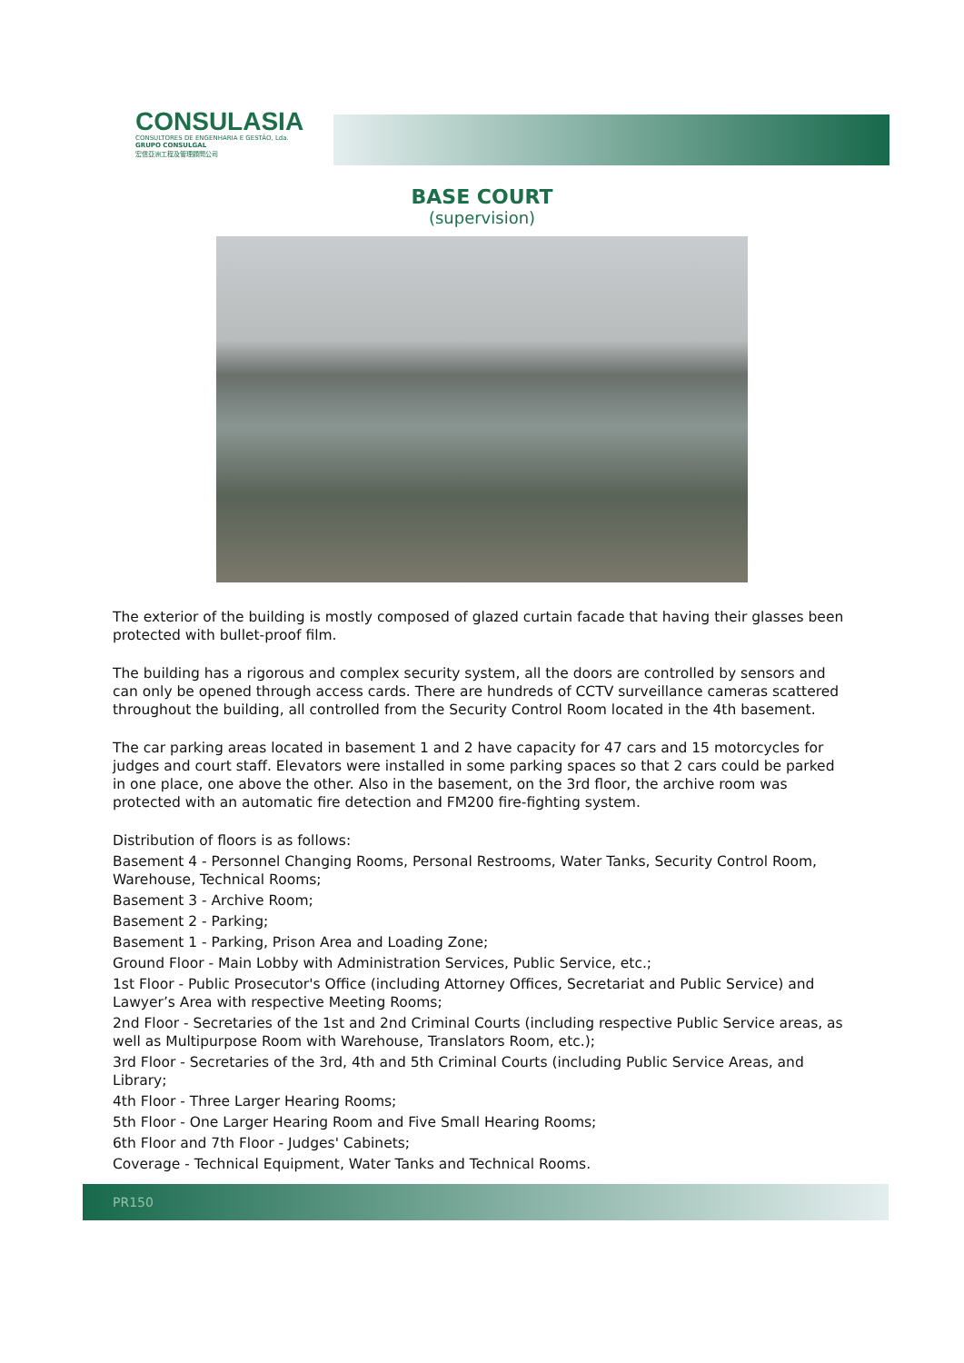CONSULASIA
CONSULTORES DE ENGENHARIA E GESTÃO, Lda.
GRUPO CONSULGAL
宏信亞洲工程及管理顧問公司
BASE COURT
(supervision)
The exterior of the building is mostly composed of glazed curtain facade that having their glasses been protected with bullet-proof film.
The building has a rigorous and complex security system, all the doors are controlled by sensors and can only be opened through access cards. There are hundreds of CCTV surveillance cameras scattered throughout the building, all controlled from the Security Control Room located in the 4th basement.
The car parking areas located in basement 1 and 2 have capacity for 47 cars and 15 motorcycles for judges and court staff. Elevators were installed in some parking spaces so that 2 cars could be parked in one place, one above the other. Also in the basement, on the 3rd floor, the archive room was protected with an automatic fire detection and FM200 fire-fighting system.
Distribution of floors is as follows:
Basement 4 - Personnel Changing Rooms, Personal Restrooms, Water Tanks, Security Control Room, Warehouse, Technical Rooms;
Basement 3 - Archive Room;
Basement 2 - Parking;
Basement 1 - Parking, Prison Area and Loading Zone;
Ground Floor - Main Lobby with Administration Services, Public Service, etc.;
1st Floor - Public Prosecutor's Office (including Attorney Offices, Secretariat and Public Service) and Lawyer’s Area with respective Meeting Rooms;
2nd Floor - Secretaries of the 1st and 2nd Criminal Courts (including respective Public Service areas, as well as Multipurpose Room with Warehouse, Translators Room, etc.);
3rd Floor - Secretaries of the 3rd, 4th and 5th Criminal Courts (including Public Service Areas, and Library;
4th Floor - Three Larger Hearing Rooms;
5th Floor - One Larger Hearing Room and Five Small Hearing Rooms;
6th Floor and 7th Floor - Judges' Cabinets;
Coverage - Technical Equipment, Water Tanks and Technical Rooms.
PR150